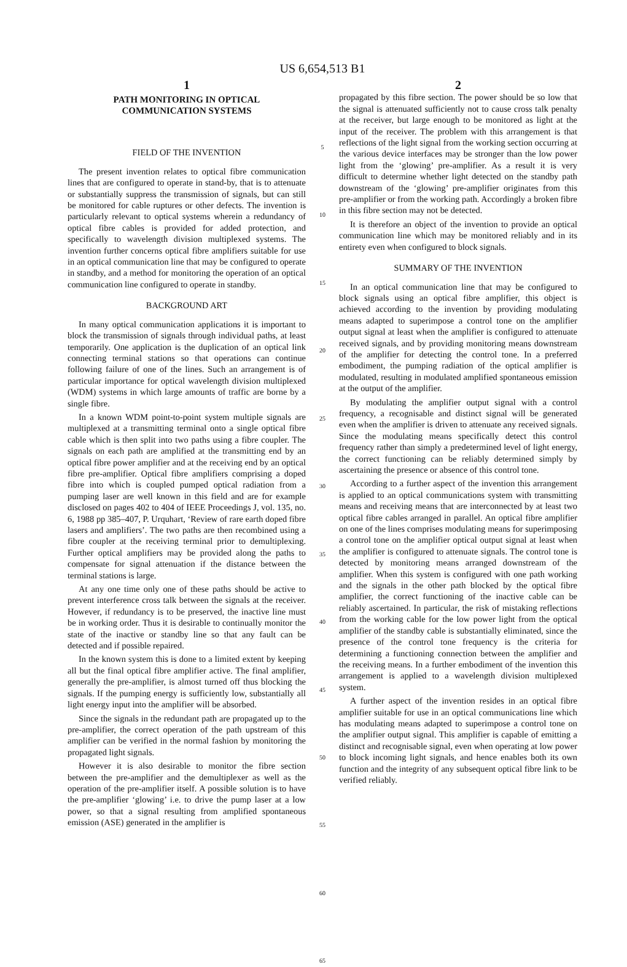US 6,654,513 B1
1
PATH MONITORING IN OPTICAL
COMMUNICATION SYSTEMS
FIELD OF THE INVENTION
The present invention relates to optical fibre communication lines that are configured to operate in stand-by, that is to attenuate or substantially suppress the transmission of signals, but can still be monitored for cable ruptures or other defects. The invention is particularly relevant to optical systems wherein a redundancy of optical fibre cables is provided for added protection, and specifically to wavelength division multiplexed systems. The invention further concerns optical fibre amplifiers suitable for use in an optical communication line that may be configured to operate in standby, and a method for monitoring the operation of an optical communication line configured to operate in standby.
BACKGROUND ART
In many optical communication applications it is important to block the transmission of signals through individual paths, at least temporarily. One application is the duplication of an optical link connecting terminal stations so that operations can continue following failure of one of the lines. Such an arrangement is of particular importance for optical wavelength division multiplexed (WDM) systems in which large amounts of traffic are borne by a single fibre.
In a known WDM point-to-point system multiple signals are multiplexed at a transmitting terminal onto a single optical fibre cable which is then split into two paths using a fibre coupler. The signals on each path are amplified at the transmitting end by an optical fibre power amplifier and at the receiving end by an optical fibre pre-amplifier. Optical fibre amplifiers comprising a doped fibre into which is coupled pumped optical radiation from a pumping laser are well known in this field and are for example disclosed on pages 402 to 404 of IEEE Proceedings J, vol. 135, no. 6, 1988 pp 385–407, P. Urquhart, ‘Review of rare earth doped fibre lasers and amplifiers’. The two paths are then recombined using a fibre coupler at the receiving terminal prior to demultiplexing. Further optical amplifiers may be provided along the paths to compensate for signal attenuation if the distance between the terminal stations is large.
At any one time only one of these paths should be active to prevent interference cross talk between the signals at the receiver. However, if redundancy is to be preserved, the inactive line must be in working order. Thus it is desirable to continually monitor the state of the inactive or standby line so that any fault can be detected and if possible repaired.
In the known system this is done to a limited extent by keeping all but the final optical fibre amplifier active. The final amplifier, generally the pre-amplifier, is almost turned off thus blocking the signals. If the pumping energy is sufficiently low, substantially all light energy input into the amplifier will be absorbed.
Since the signals in the redundant path are propagated up to the pre-amplifier, the correct operation of the path upstream of this amplifier can be verified in the normal fashion by monitoring the propagated light signals.
However it is also desirable to monitor the fibre section between the pre-amplifier and the demultiplexer as well as the operation of the pre-amplifier itself. A possible solution is to have the pre-amplifier ‘glowing’ i.e. to drive the pump laser at a low power, so that a signal resulting from amplified spontaneous emission (ASE) generated in the amplifier is
5
10
15
20
25
30
35
40
45
50
55
60
65
2
propagated by this fibre section. The power should be so low that the signal is attenuated sufficiently not to cause cross talk penalty at the receiver, but large enough to be monitored as light at the input of the receiver. The problem with this arrangement is that reflections of the light signal from the working section occurring at the various device interfaces may be stronger than the low power light from the ‘glowing’ pre-amplifier. As a result it is very difficult to determine whether light detected on the standby path downstream of the ‘glowing’ pre-amplifier originates from this pre-amplifier or from the working path. Accordingly a broken fibre in this fibre section may not be detected.
It is therefore an object of the invention to provide an optical communication line which may be monitored reliably and in its entirety even when configured to block signals.
SUMMARY OF THE INVENTION
In an optical communication line that may be configured to block signals using an optical fibre amplifier, this object is achieved according to the invention by providing modulating means adapted to superimpose a control tone on the amplifier output signal at least when the amplifier is configured to attenuate received signals, and by providing monitoring means downstream of the amplifier for detecting the control tone. In a preferred embodiment, the pumping radiation of the optical amplifier is modulated, resulting in modulated amplified spontaneous emission at the output of the amplifier.
By modulating the amplifier output signal with a control frequency, a recognisable and distinct signal will be generated even when the amplifier is driven to attenuate any received signals. Since the modulating means specifically detect this control frequency rather than simply a predetermined level of light energy, the correct functioning can be reliably determined simply by ascertaining the presence or absence of this control tone.
According to a further aspect of the invention this arrangement is applied to an optical communications system with transmitting means and receiving means that are interconnected by at least two optical fibre cables arranged in parallel. An optical fibre amplifier on one of the lines comprises modulating means for superimposing a control tone on the amplifier optical output signal at least when the amplifier is configured to attenuate signals. The control tone is detected by monitoring means arranged downstream of the amplifier. When this system is configured with one path working and the signals in the other path blocked by the optical fibre amplifier, the correct functioning of the inactive cable can be reliably ascertained. In particular, the risk of mistaking reflections from the working cable for the low power light from the optical amplifier of the standby cable is substantially eliminated, since the presence of the control tone frequency is the criteria for determining a functioning connection between the amplifier and the receiving means. In a further embodiment of the invention this arrangement is applied to a wavelength division multiplexed system.
A further aspect of the invention resides in an optical fibre amplifier suitable for use in an optical communications line which has modulating means adapted to superimpose a control tone on the amplifier output signal. This amplifier is capable of emitting a distinct and recognisable signal, even when operating at low power to block incoming light signals, and hence enables both its own function and the integrity of any subsequent optical fibre link to be verified reliably.